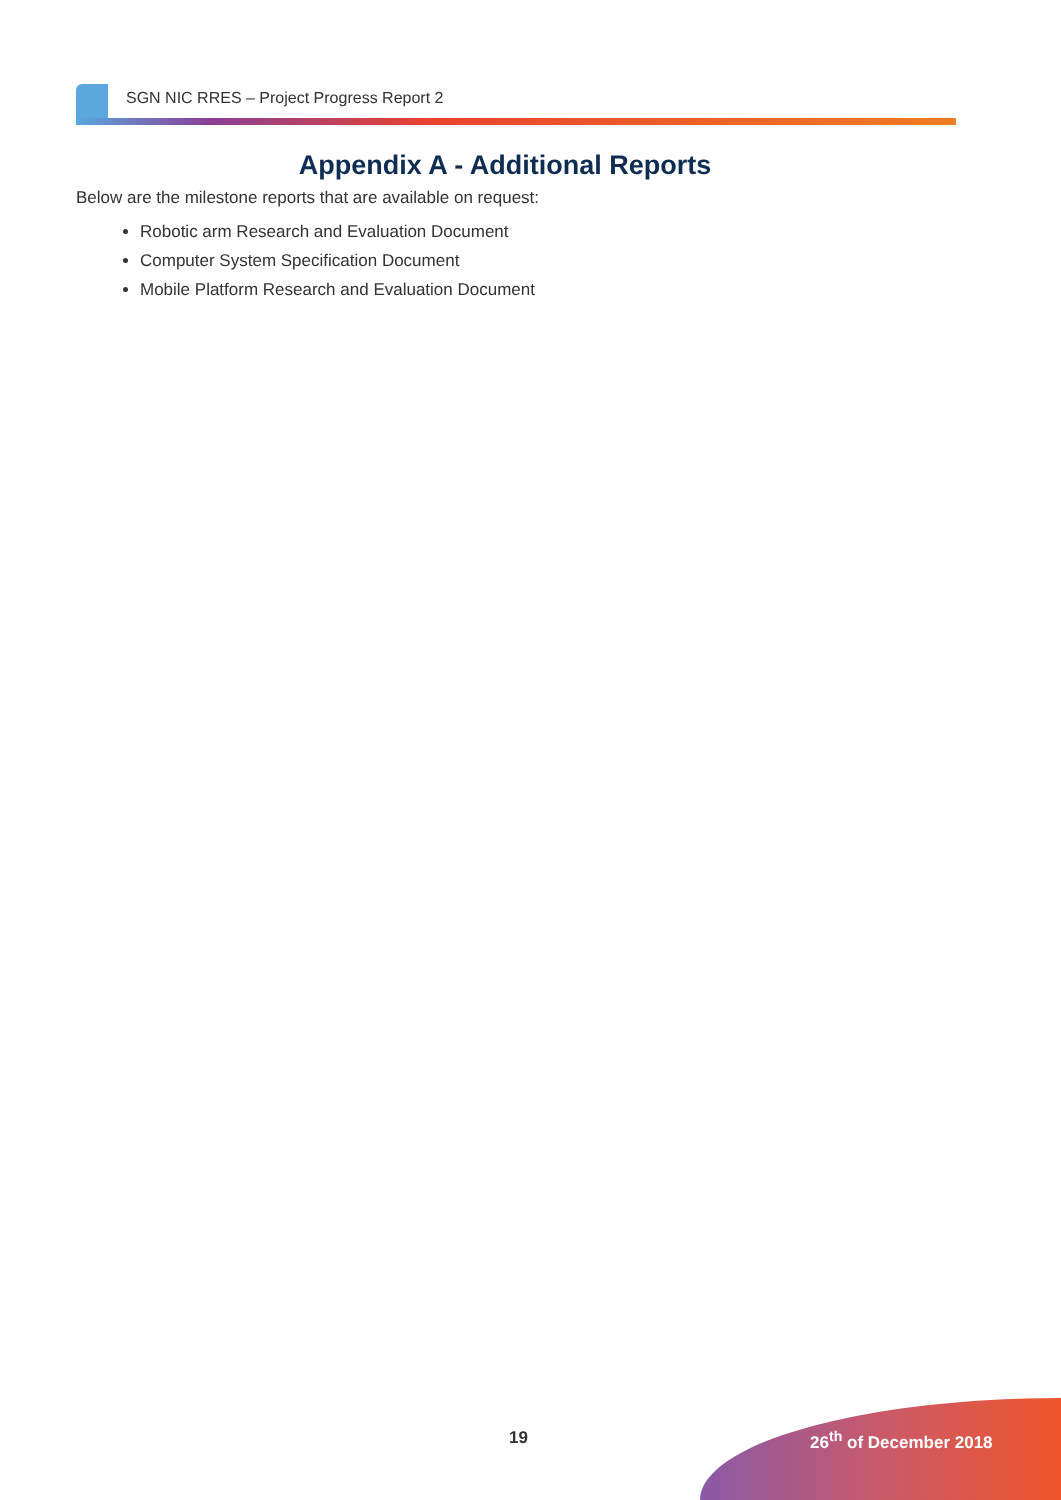SGN NIC RRES – Project Progress Report 2
Appendix A - Additional Reports
Below are the milestone reports that are available on request:
Robotic arm Research and Evaluation Document
Computer System Specification Document
Mobile Platform Research and Evaluation Document
19 26<sup>th</sup> of December 2018